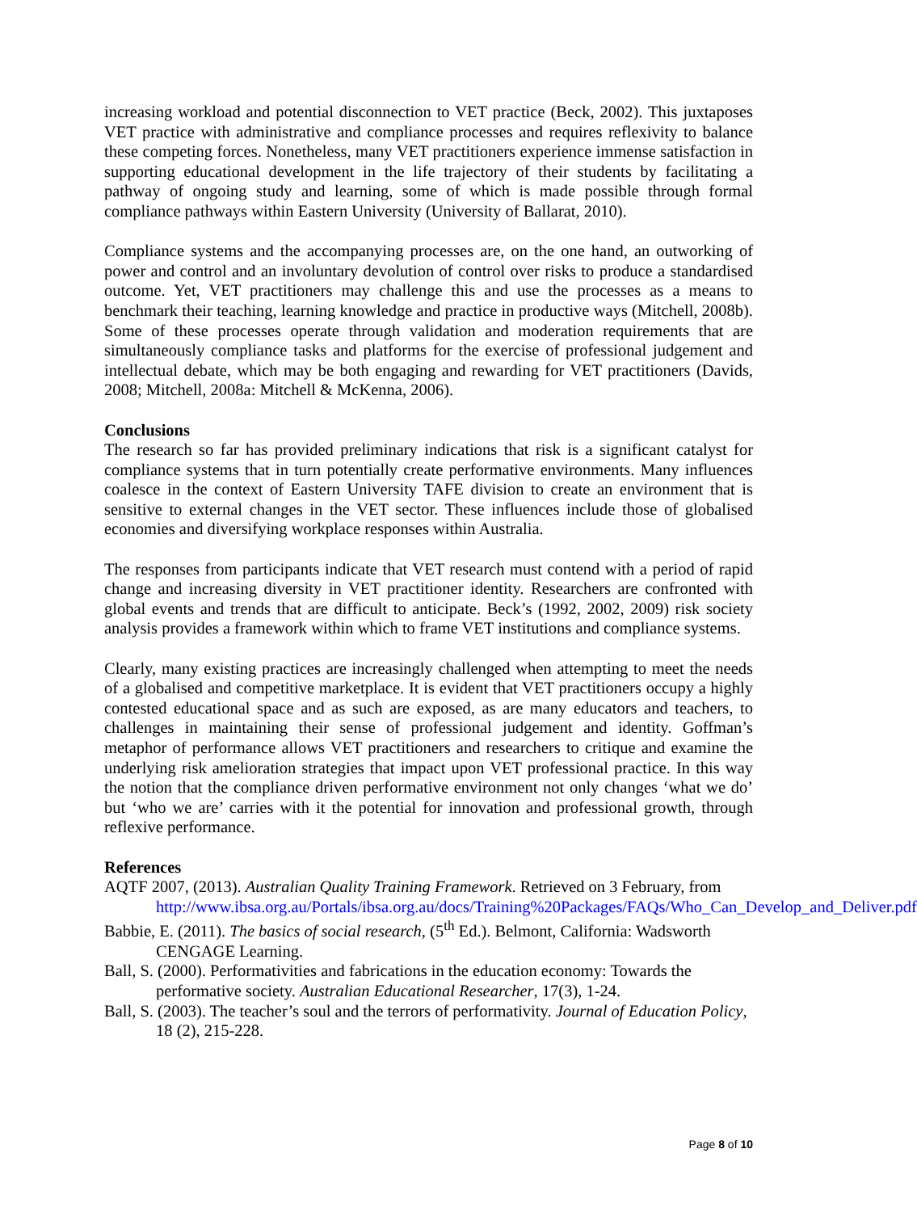increasing workload and potential disconnection to VET practice (Beck, 2002). This juxtaposes VET practice with administrative and compliance processes and requires reflexivity to balance these competing forces. Nonetheless, many VET practitioners experience immense satisfaction in supporting educational development in the life trajectory of their students by facilitating a pathway of ongoing study and learning, some of which is made possible through formal compliance pathways within Eastern University (University of Ballarat, 2010).
Compliance systems and the accompanying processes are, on the one hand, an outworking of power and control and an involuntary devolution of control over risks to produce a standardised outcome. Yet, VET practitioners may challenge this and use the processes as a means to benchmark their teaching, learning knowledge and practice in productive ways (Mitchell, 2008b). Some of these processes operate through validation and moderation requirements that are simultaneously compliance tasks and platforms for the exercise of professional judgement and intellectual debate, which may be both engaging and rewarding for VET practitioners (Davids, 2008; Mitchell, 2008a: Mitchell & McKenna, 2006).
Conclusions
The research so far has provided preliminary indications that risk is a significant catalyst for compliance systems that in turn potentially create performative environments. Many influences coalesce in the context of Eastern University TAFE division to create an environment that is sensitive to external changes in the VET sector. These influences include those of globalised economies and diversifying workplace responses within Australia.
The responses from participants indicate that VET research must contend with a period of rapid change and increasing diversity in VET practitioner identity. Researchers are confronted with global events and trends that are difficult to anticipate. Beck’s (1992, 2002, 2009) risk society analysis provides a framework within which to frame VET institutions and compliance systems.
Clearly, many existing practices are increasingly challenged when attempting to meet the needs of a globalised and competitive marketplace. It is evident that VET practitioners occupy a highly contested educational space and as such are exposed, as are many educators and teachers, to challenges in maintaining their sense of professional judgement and identity. Goffman’s metaphor of performance allows VET practitioners and researchers to critique and examine the underlying risk amelioration strategies that impact upon VET professional practice. In this way the notion that the compliance driven performative environment not only changes ‘what we do’ but ‘who we are’ carries with it the potential for innovation and professional growth, through reflexive performance.
References
AQTF 2007, (2013). Australian Quality Training Framework. Retrieved on 3 February, from http://www.ibsa.org.au/Portals/ibsa.org.au/docs/Training%20Packages/FAQs/Who_Can_Develop_and_Deliver.pdf
Babbie, E. (2011). The basics of social research, (5<sup>th</sup> Ed.). Belmont, California: Wadsworth CENGAGE Learning.
Ball, S. (2000). Performativities and fabrications in the education economy: Towards the performative society. Australian Educational Researcher, 17(3), 1-24.
Ball, S. (2003). The teacher’s soul and the terrors of performativity. Journal of Education Policy, 18 (2), 215-228.
Page 8 of 10